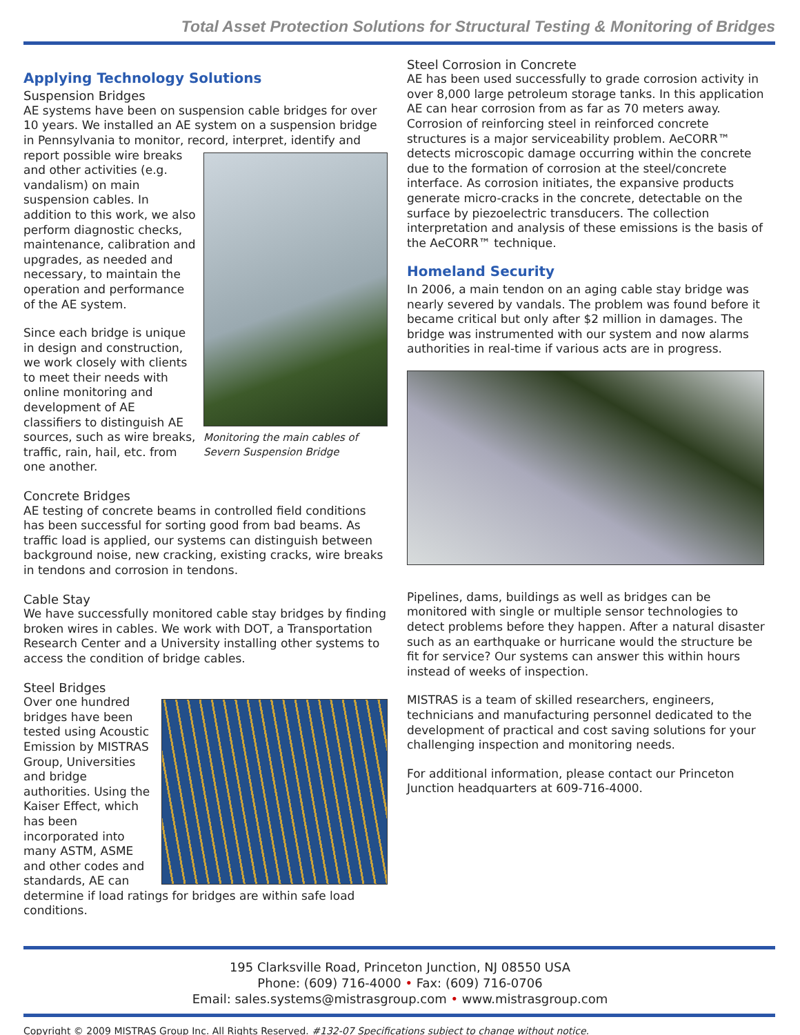Total Asset Protection Solutions for Structural Testing & Monitoring of Bridges
Applying Technology Solutions
Suspension Bridges
AE systems have been on suspension cable bridges for over 10 years. We installed an AE system on a suspension bridge in Pennsylvania to monitor, record, interpret, identify and report Monitoring the main cables of
Severn Suspension Bridge possible wire breaks and other activities (e.g. vandalism) on main suspension cables. In addition to this work, we also perform diagnostic checks, maintenance, calibration and upgrades, as needed and necessary, to maintain the operation and performance of the AE system.
Since each bridge is unique in design and construction, we work closely with clients to meet their needs with online monitoring and development of AE classifiers to distinguish AE sources, such as wire breaks, traffic, rain, hail, etc. from one another.
Concrete Bridges
AE testing of concrete beams in controlled field conditions has been successful for sorting good from bad beams. As traffic load is applied, our systems can distinguish between background noise, new cracking, existing cracks, wire breaks in tendons and corrosion in tendons.
Cable Stay
We have successfully monitored cable stay bridges by finding broken wires in cables. We work with DOT, a Transportation Research Center and a University installing other systems to access the condition of bridge cables.
Steel Bridges
Over one hundred bridges have been tested using Acoustic Emission by MISTRAS Group, Universities and bridge authorities. Using the Kaiser Effect, which has been incorporated into many ASTM, ASME and other codes and standards, AE can determine if load ratings for bridges are within safe load conditions.
Steel Corrosion in Concrete
AE has been used successfully to grade corrosion activity in over 8,000 large petroleum storage tanks. In this application AE can hear corrosion from as far as 70 meters away. Corrosion of reinforcing steel in reinforced concrete structures is a major serviceability problem. AeCORR™ detects microscopic damage occurring within the concrete due to the formation of corrosion at the steel/concrete interface. As corrosion initiates, the expansive products generate micro-cracks in the concrete, detectable on the surface by piezoelectric transducers. The collection interpretation and analysis of these emissions is the basis of the AeCORR™ technique.
Homeland Security
In 2006, a main tendon on an aging cable stay bridge was nearly severed by vandals. The problem was found before it became critical but only after $2 million in damages. The bridge was instrumented with our system and now alarms authorities in real-time if various acts are in progress.
Pipelines, dams, buildings as well as bridges can be monitored with single or multiple sensor technologies to detect problems before they happen. After a natural disaster such as an earthquake or hurricane would the structure be fit for service? Our systems can answer this within hours instead of weeks of inspection.
MISTRAS is a team of skilled researchers, engineers, technicians and manufacturing personnel dedicated to the development of practical and cost saving solutions for your challenging inspection and monitoring needs.
For additional information, please contact our Princeton Junction headquarters at 609-716-4000.
195 Clarksville Road, Princeton Junction, NJ 08550 USA
Phone: (609) 716-4000 • Fax: (609) 716-0706
Email: sales.systems@mistrasgroup.com • www.mistrasgroup.com
Copyright © 2009 MISTRAS Group Inc. All Rights Reserved. #132-07 Specifications subject to change without notice.